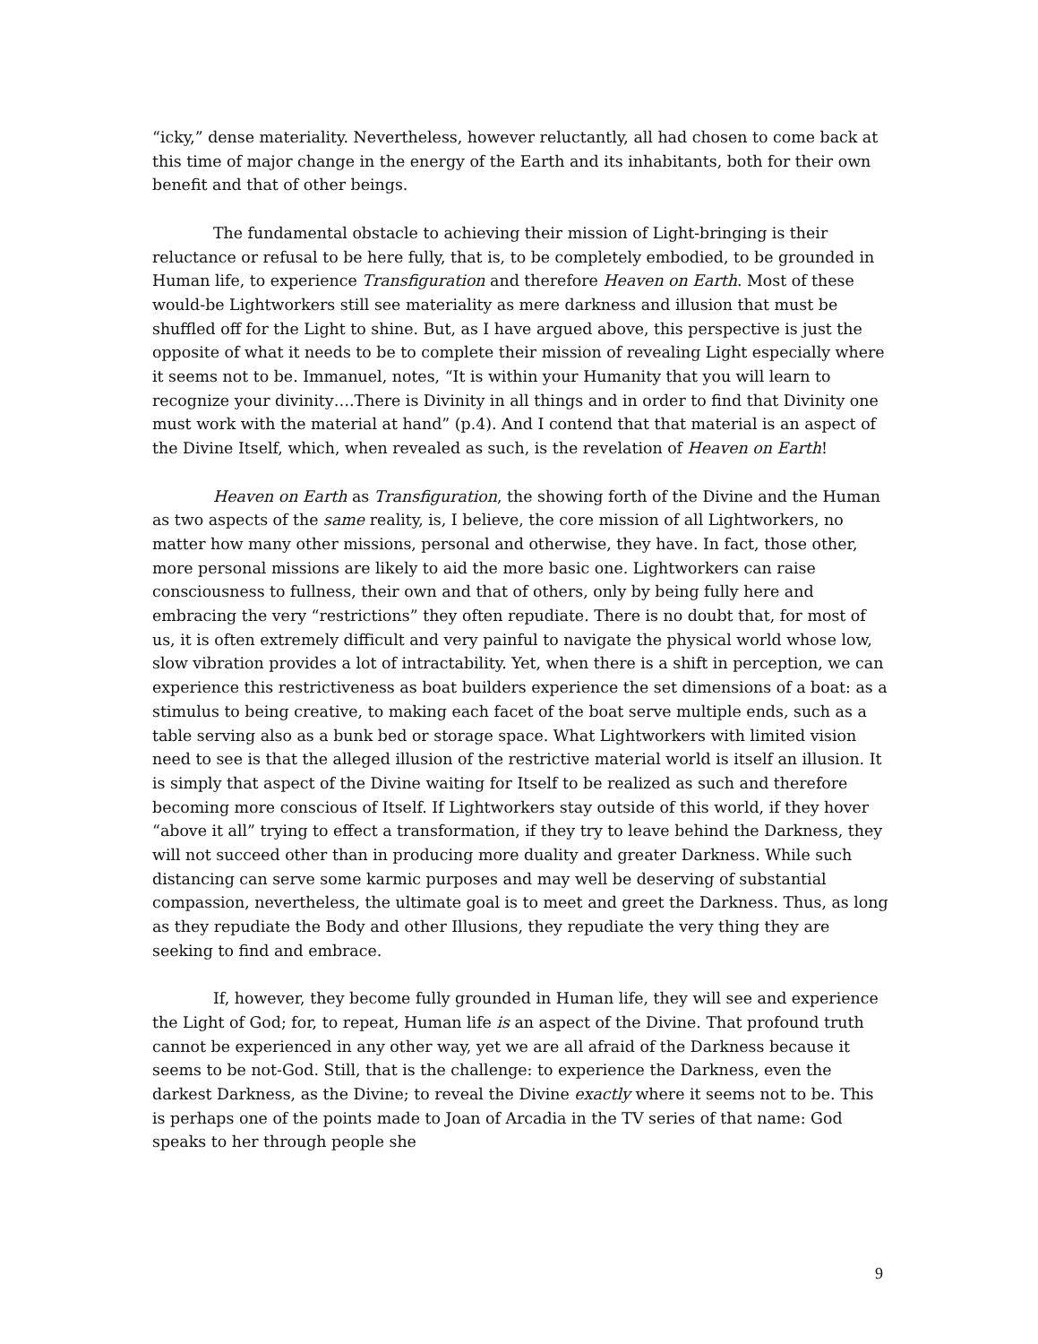“icky,” dense materiality. Nevertheless, however reluctantly, all had chosen to come back at this time of major change in the energy of the Earth and its inhabitants, both for their own benefit and that of other beings.
The fundamental obstacle to achieving their mission of Light-bringing is their reluctance or refusal to be here fully, that is, to be completely embodied, to be grounded in Human life, to experience Transfiguration and therefore Heaven on Earth. Most of these would-be Lightworkers still see materiality as mere darkness and illusion that must be shuffled off for the Light to shine. But, as I have argued above, this perspective is just the opposite of what it needs to be to complete their mission of revealing Light especially where it seems not to be. Immanuel, notes, “It is within your Humanity that you will learn to recognize your divinity….There is Divinity in all things and in order to find that Divinity one must work with the material at hand” (p.4). And I contend that that material is an aspect of the Divine Itself, which, when revealed as such, is the revelation of Heaven on Earth!
Heaven on Earth as Transfiguration, the showing forth of the Divine and the Human as two aspects of the same reality, is, I believe, the core mission of all Lightworkers, no matter how many other missions, personal and otherwise, they have. In fact, those other, more personal missions are likely to aid the more basic one. Lightworkers can raise consciousness to fullness, their own and that of others, only by being fully here and embracing the very “restrictions” they often repudiate. There is no doubt that, for most of us, it is often extremely difficult and very painful to navigate the physical world whose low, slow vibration provides a lot of intractability. Yet, when there is a shift in perception, we can experience this restrictiveness as boat builders experience the set dimensions of a boat: as a stimulus to being creative, to making each facet of the boat serve multiple ends, such as a table serving also as a bunk bed or storage space. What Lightworkers with limited vision need to see is that the alleged illusion of the restrictive material world is itself an illusion. It is simply that aspect of the Divine waiting for Itself to be realized as such and therefore becoming more conscious of Itself. If Lightworkers stay outside of this world, if they hover “above it all” trying to effect a transformation, if they try to leave behind the Darkness, they will not succeed other than in producing more duality and greater Darkness. While such distancing can serve some karmic purposes and may well be deserving of substantial compassion, nevertheless, the ultimate goal is to meet and greet the Darkness. Thus, as long as they repudiate the Body and other Illusions, they repudiate the very thing they are seeking to find and embrace.
If, however, they become fully grounded in Human life, they will see and experience the Light of God; for, to repeat, Human life is an aspect of the Divine. That profound truth cannot be experienced in any other way, yet we are all afraid of the Darkness because it seems to be not-God. Still, that is the challenge: to experience the Darkness, even the darkest Darkness, as the Divine; to reveal the Divine exactly where it seems not to be. This is perhaps one of the points made to Joan of Arcadia in the TV series of that name: God speaks to her through people she
9